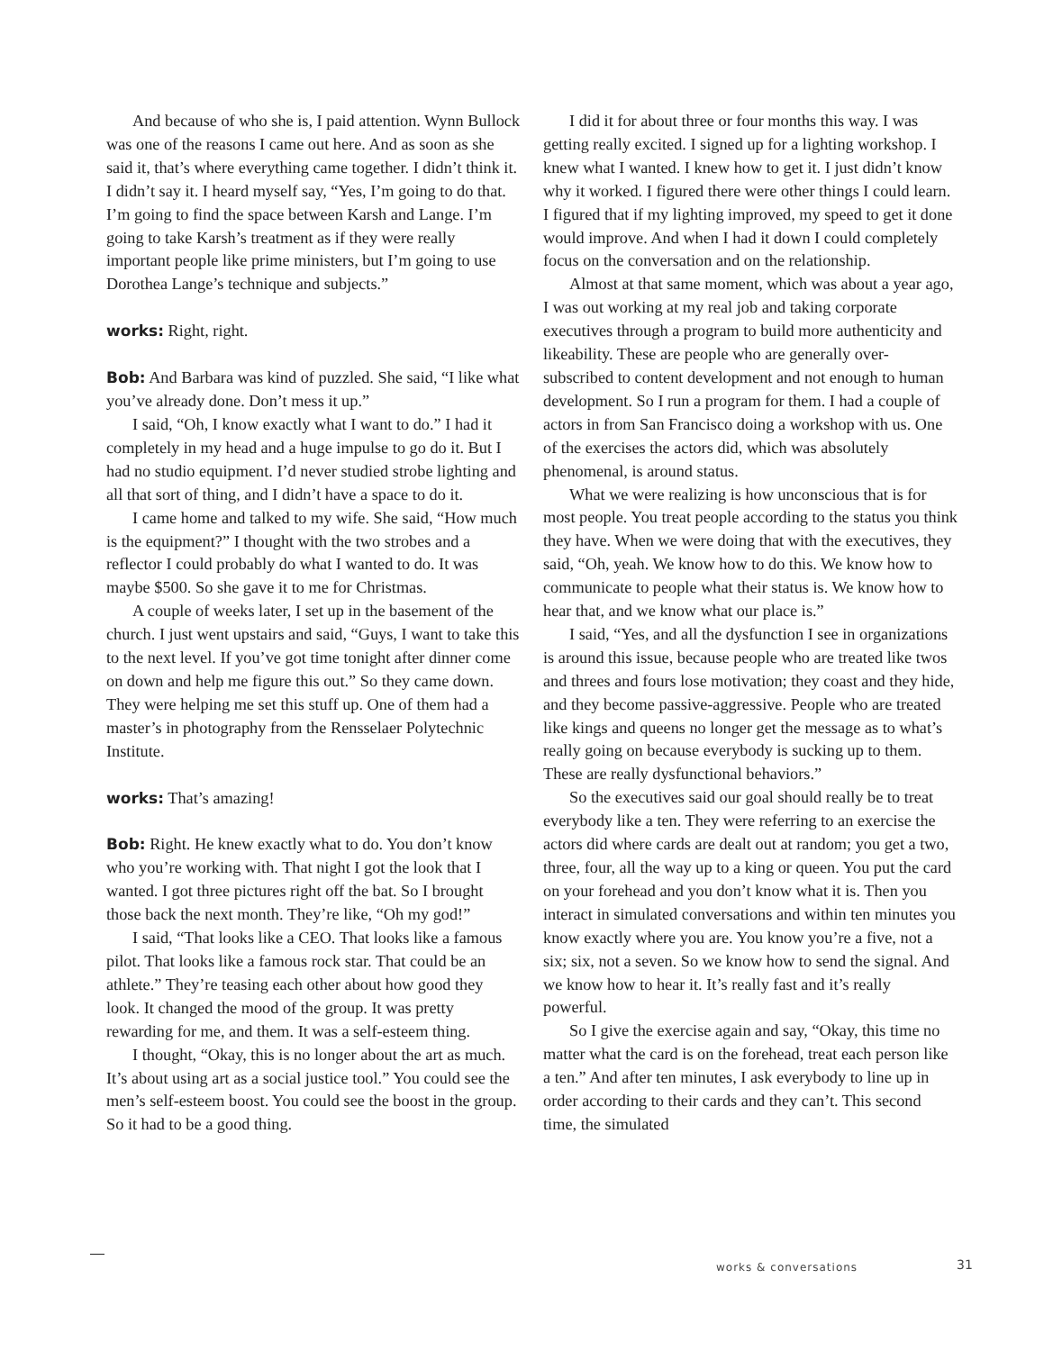And because of who she is, I paid attention. Wynn Bullock was one of the reasons I came out here. And as soon as she said it, that’s where everything came together. I didn’t think it. I didn’t say it. I heard myself say, “Yes, I’m going to do that. I’m going to find the space between Karsh and Lange. I’m going to take Karsh’s treatment as if they were really important people like prime ministers, but I’m going to use Dorothea Lange’s technique and subjects.”
works: Right, right.
Bob: And Barbara was kind of puzzled. She said, “I like what you’ve already done. Don’t mess it up.”
I said, “Oh, I know exactly what I want to do.” I had it completely in my head and a huge impulse to go do it. But I had no studio equipment. I’d never studied strobe lighting and all that sort of thing, and I didn’t have a space to do it.
I came home and talked to my wife. She said, “How much is the equipment?” I thought with the two strobes and a reflector I could probably do what I wanted to do. It was maybe $500. So she gave it to me for Christmas.
A couple of weeks later, I set up in the basement of the church. I just went upstairs and said, “Guys, I want to take this to the next level. If you’ve got time tonight after dinner come on down and help me figure this out.” So they came down. They were helping me set this stuff up. One of them had a master’s in photography from the Rensselaer Polytechnic Institute.
works: That’s amazing!
Bob: Right. He knew exactly what to do. You don’t know who you’re working with. That night I got the look that I wanted. I got three pictures right off the bat. So I brought those back the next month. They’re like, “Oh my god!”
I said, “That looks like a CEO. That looks like a famous pilot. That looks like a famous rock star. That could be an athlete.” They’re teasing each other about how good they look. It changed the mood of the group. It was pretty rewarding for me, and them. It was a self-esteem thing.
I thought, “Okay, this is no longer about the art as much. It’s about using art as a social justice tool.” You could see the men’s self-esteem boost. You could see the boost in the group. So it had to be a good thing.
I did it for about three or four months this way. I was getting really excited. I signed up for a lighting workshop. I knew what I wanted. I knew how to get it. I just didn’t know why it worked. I figured there were other things I could learn. I figured that if my lighting improved, my speed to get it done would improve. And when I had it down I could completely focus on the conversation and on the relationship.
Almost at that same moment, which was about a year ago, I was out working at my real job and taking corporate executives through a program to build more authenticity and likeability. These are people who are generally over-subscribed to content development and not enough to human development. So I run a program for them. I had a couple of actors in from San Francisco doing a workshop with us. One of the exercises the actors did, which was absolutely phenomenal, is around status.
What we were realizing is how unconscious that is for most people. You treat people according to the status you think they have. When we were doing that with the executives, they said, “Oh, yeah. We know how to do this. We know how to communicate to people what their status is. We know how to hear that, and we know what our place is.”
I said, “Yes, and all the dysfunction I see in organizations is around this issue, because people who are treated like twos and threes and fours lose motivation; they coast and they hide, and they become passive-aggressive. People who are treated like kings and queens no longer get the message as to what’s really going on because everybody is sucking up to them. These are really dysfunctional behaviors.”
So the executives said our goal should really be to treat everybody like a ten. They were referring to an exercise the actors did where cards are dealt out at random; you get a two, three, four, all the way up to a king or queen. You put the card on your forehead and you don’t know what it is. Then you interact in simulated conversations and within ten minutes you know exactly where you are. You know you’re a five, not a six; six, not a seven. So we know how to send the signal. And we know how to hear it. It’s really fast and it’s really powerful.
So I give the exercise again and say, “Okay, this time no matter what the card is on the forehead, treat each person like a ten.” And after ten minutes, I ask everybody to line up in order according to their cards and they can’t. This second time, the simulated
works & conversations 31